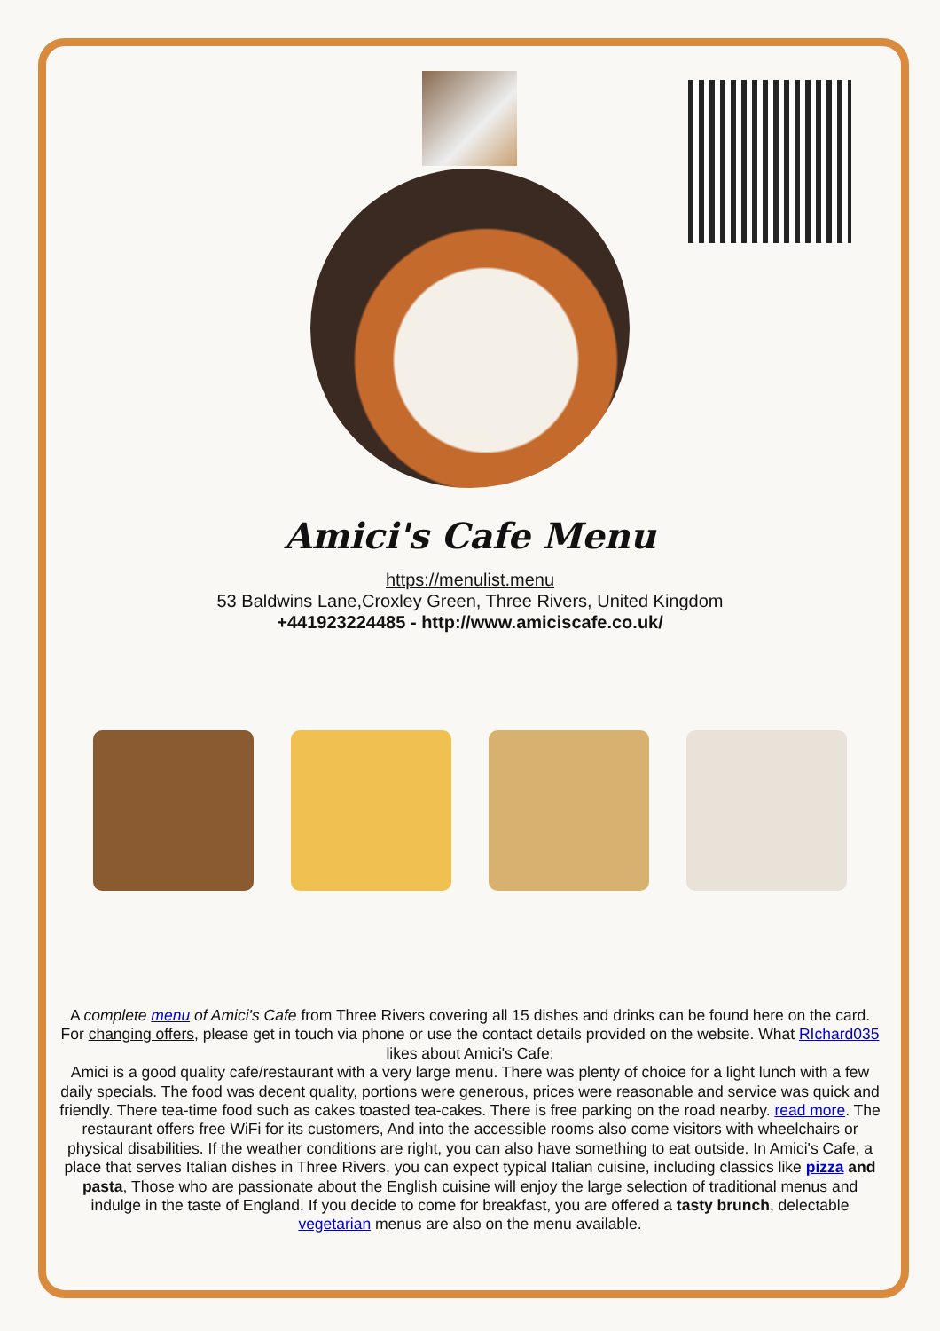Amici's Cafe Menu
https://menulist.menu
53 Baldwins Lane,Croxley Green, Three Rivers, United Kingdom
+441923224485 - http://www.amiciscafe.co.uk/
A complete menu of Amici's Cafe from Three Rivers covering all 15 dishes and drinks can be found here on the card. For changing offers, please get in touch via phone or use the contact details provided on the website. What RIchard035 likes about Amici's Cafe:
Amici is a good quality cafe/restaurant with a very large menu. There was plenty of choice for a light lunch with a few daily specials. The food was decent quality, portions were generous, prices were reasonable and service was quick and friendly. There tea-time food such as cakes toasted tea-cakes. There is free parking on the road nearby. read more. The restaurant offers free WiFi for its customers, And into the accessible rooms also come visitors with wheelchairs or physical disabilities. If the weather conditions are right, you can also have something to eat outside. In Amici's Cafe, a place that serves Italian dishes in Three Rivers, you can expect typical Italian cuisine, including classics like pizza and pasta, Those who are passionate about the English cuisine will enjoy the large selection of traditional menus and indulge in the taste of England. If you decide to come for breakfast, you are offered a tasty brunch, delectable vegetarian menus are also on the menu available.